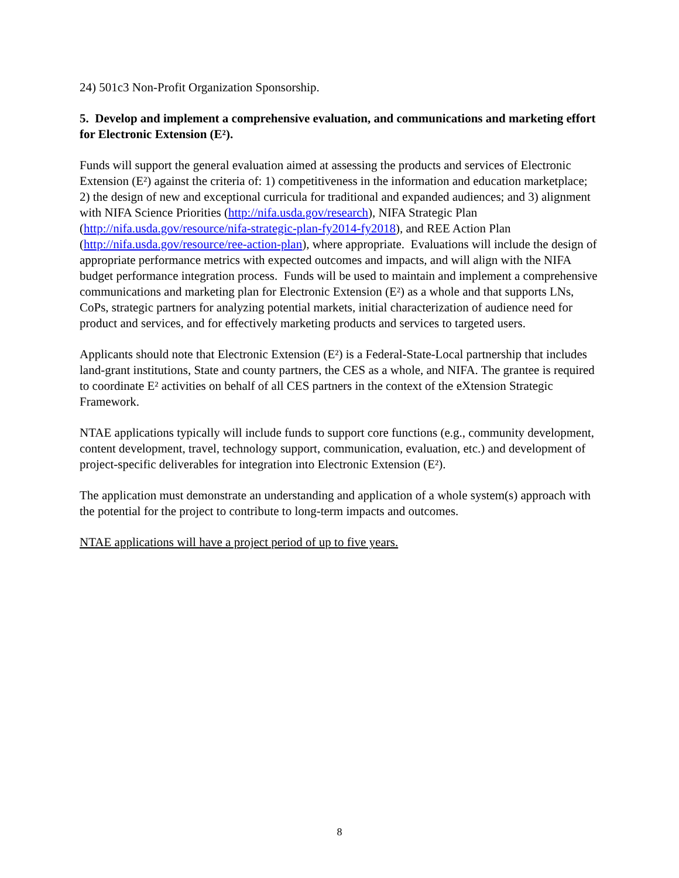24) 501c3 Non-Profit Organization Sponsorship.
5. Develop and implement a comprehensive evaluation, and communications and marketing effort for Electronic Extension (E²).
Funds will support the general evaluation aimed at assessing the products and services of Electronic Extension (E²) against the criteria of: 1) competitiveness in the information and education marketplace; 2) the design of new and exceptional curricula for traditional and expanded audiences; and 3) alignment with NIFA Science Priorities (http://nifa.usda.gov/research), NIFA Strategic Plan (http://nifa.usda.gov/resource/nifa-strategic-plan-fy2014-fy2018), and REE Action Plan (http://nifa.usda.gov/resource/ree-action-plan), where appropriate. Evaluations will include the design of appropriate performance metrics with expected outcomes and impacts, and will align with the NIFA budget performance integration process. Funds will be used to maintain and implement a comprehensive communications and marketing plan for Electronic Extension (E²) as a whole and that supports LNs, CoPs, strategic partners for analyzing potential markets, initial characterization of audience need for product and services, and for effectively marketing products and services to targeted users.
Applicants should note that Electronic Extension (E²) is a Federal-State-Local partnership that includes land-grant institutions, State and county partners, the CES as a whole, and NIFA. The grantee is required to coordinate E² activities on behalf of all CES partners in the context of the eXtension Strategic Framework.
NTAE applications typically will include funds to support core functions (e.g., community development, content development, travel, technology support, communication, evaluation, etc.) and development of project-specific deliverables for integration into Electronic Extension (E²).
The application must demonstrate an understanding and application of a whole system(s) approach with the potential for the project to contribute to long-term impacts and outcomes.
NTAE applications will have a project period of up to five years.
8